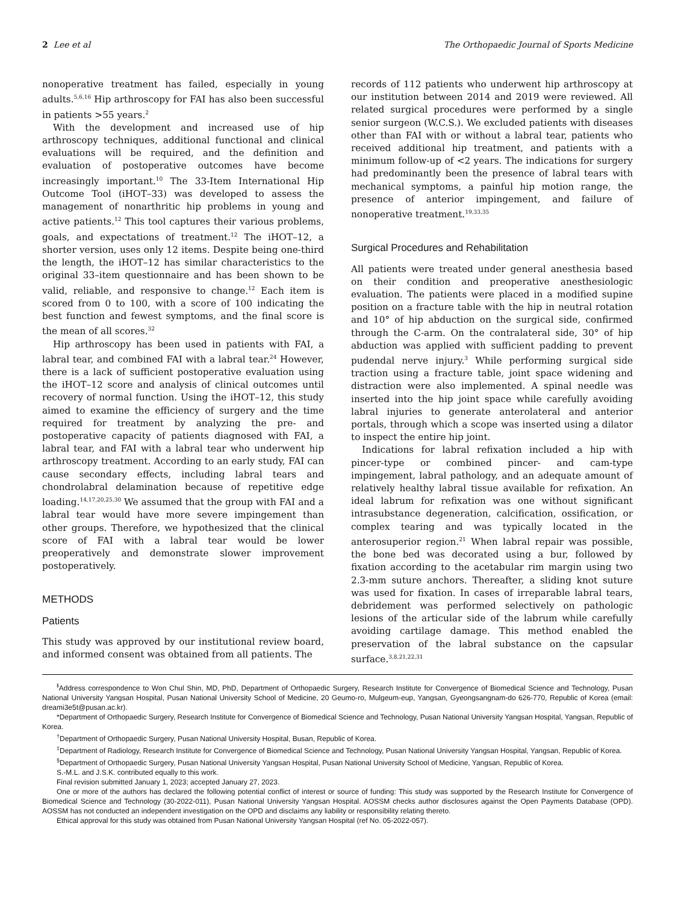2 Lee et al The Orthopaedic Journal of Sports Medicine
nonoperative treatment has failed, especially in young adults.<sup>5,6,16</sup> Hip arthroscopy for FAI has also been successful in patients >55 years.<sup>2</sup>
With the development and increased use of hip arthroscopy techniques, additional functional and clinical evaluations will be required, and the definition and evaluation of postoperative outcomes have become increasingly important.<sup>10</sup> The 33-Item International Hip Outcome Tool (iHOT–33) was developed to assess the management of nonarthritic hip problems in young and active patients.<sup>12</sup> This tool captures their various problems, goals, and expectations of treatment.<sup>12</sup> The iHOT–12, a shorter version, uses only 12 items. Despite being one-third the length, the iHOT–12 has similar characteristics to the original 33–item questionnaire and has been shown to be valid, reliable, and responsive to change.<sup>12</sup> Each item is scored from 0 to 100, with a score of 100 indicating the best function and fewest symptoms, and the final score is the mean of all scores.<sup>32</sup>
Hip arthroscopy has been used in patients with FAI, a labral tear, and combined FAI with a labral tear.<sup>24</sup> However, there is a lack of sufficient postoperative evaluation using the iHOT–12 score and analysis of clinical outcomes until recovery of normal function. Using the iHOT–12, this study aimed to examine the efficiency of surgery and the time required for treatment by analyzing the pre- and postoperative capacity of patients diagnosed with FAI, a labral tear, and FAI with a labral tear who underwent hip arthroscopy treatment. According to an early study, FAI can cause secondary effects, including labral tears and chondrolabral delamination because of repetitive edge loading.<sup>14,17,20,25,30</sup> We assumed that the group with FAI and a labral tear would have more severe impingement than other groups. Therefore, we hypothesized that the clinical score of FAI with a labral tear would be lower preoperatively and demonstrate slower improvement postoperatively.
METHODS
Patients
This study was approved by our institutional review board, and informed consent was obtained from all patients. The
records of 112 patients who underwent hip arthroscopy at our institution between 2014 and 2019 were reviewed. All related surgical procedures were performed by a single senior surgeon (W.C.S.). We excluded patients with diseases other than FAI with or without a labral tear, patients who received additional hip treatment, and patients with a minimum follow-up of <2 years. The indications for surgery had predominantly been the presence of labral tears with mechanical symptoms, a painful hip motion range, the presence of anterior impingement, and failure of nonoperative treatment.<sup>19,33,35</sup>
Surgical Procedures and Rehabilitation
All patients were treated under general anesthesia based on their condition and preoperative anesthesiologic evaluation. The patients were placed in a modified supine position on a fracture table with the hip in neutral rotation and 10° of hip abduction on the surgical side, confirmed through the C-arm. On the contralateral side, 30° of hip abduction was applied with sufficient padding to prevent pudendal nerve injury.<sup>3</sup> While performing surgical side traction using a fracture table, joint space widening and distraction were also implemented. A spinal needle was inserted into the hip joint space while carefully avoiding labral injuries to generate anterolateral and anterior portals, through which a scope was inserted using a dilator to inspect the entire hip joint.
Indications for labral refixation included a hip with pincer-type or combined pincer- and cam-type impingement, labral pathology, and an adequate amount of relatively healthy labral tissue available for refixation. An ideal labrum for refixation was one without significant intrasubstance degeneration, calcification, ossification, or complex tearing and was typically located in the anterosuperior region.<sup>21</sup> When labral repair was possible, the bone bed was decorated using a bur, followed by fixation according to the acetabular rim margin using two 2.3-mm suture anchors. Thereafter, a sliding knot suture was used for fixation. In cases of irreparable labral tears, debridement was performed selectively on pathologic lesions of the articular side of the labrum while carefully avoiding cartilage damage. This method enabled the preservation of the labral substance on the capsular surface.<sup>3,8,21,22,31</sup>
<sup>‖</sup> Address correspondence to Won Chul Shin, MD, PhD, Department of Orthopaedic Surgery, Research Institute for Convergence of Biomedical Science and Technology, Pusan National University Yangsan Hospital, Pusan National University School of Medicine, 20 Geumo-ro, Mulgeum-eup, Yangsan, Gyeongsangnam-do 626-770, Republic of Korea (email: dreami3e5t@pusan.ac.kr).
*Department of Orthopaedic Surgery, Research Institute for Convergence of Biomedical Science and Technology, Pusan National University Yangsan Hospital, Yangsan, Republic of Korea.
<sup>†</sup> Department of Orthopaedic Surgery, Pusan National University Hospital, Busan, Republic of Korea.
<sup>‡</sup> Department of Radiology, Research Institute for Convergence of Biomedical Science and Technology, Pusan National University Yangsan Hospital, Yangsan, Republic of Korea.
<sup>§</sup> Department of Orthopaedic Surgery, Pusan National University Yangsan Hospital, Pusan National University School of Medicine, Yangsan, Republic of Korea.
S.-M.L. and J.S.K. contributed equally to this work.
Final revision submitted January 1, 2023; accepted January 27, 2023.
One or more of the authors has declared the following potential conflict of interest or source of funding: This study was supported by the Research Institute for Convergence of Biomedical Science and Technology (30-2022-011), Pusan National University Yangsan Hospital. AOSSM checks author disclosures against the Open Payments Database (OPD). AOSSM has not conducted an independent investigation on the OPD and disclaims any liability or responsibility relating thereto.
Ethical approval for this study was obtained from Pusan National University Yangsan Hospital (ref No. 05-2022-057).